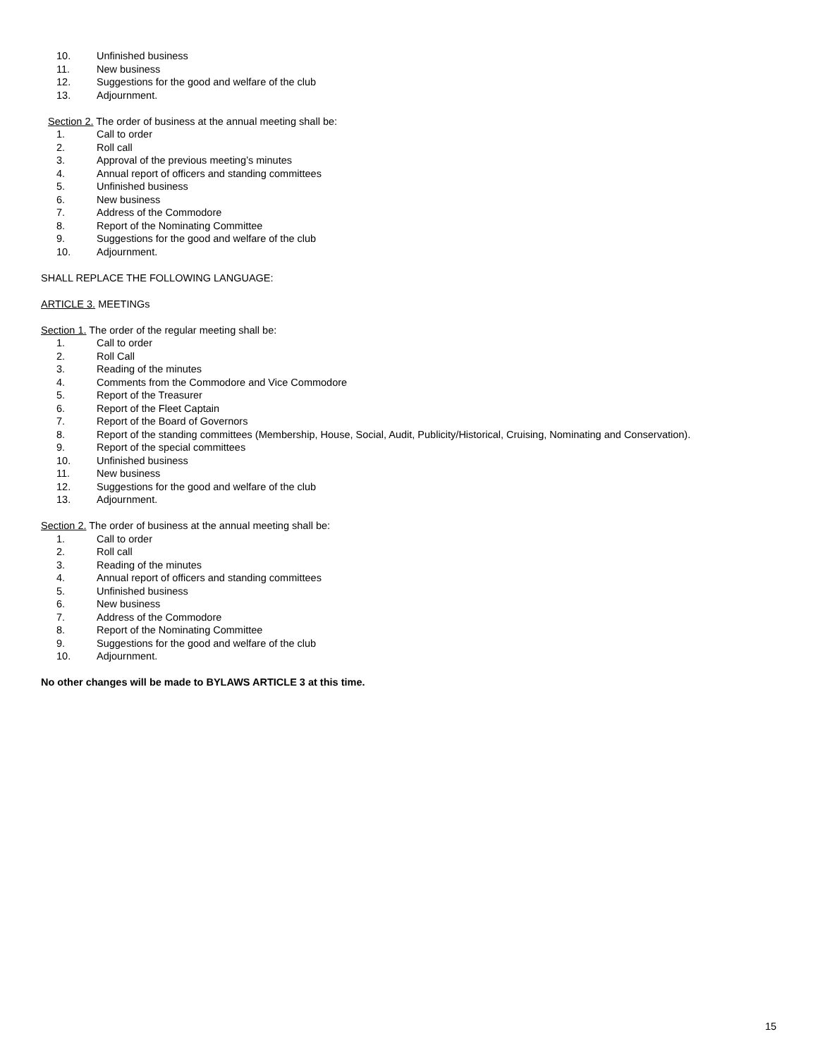10. Unfinished business
11. New business
12. Suggestions for the good and welfare of the club
13. Adjournment.
Section 2. The order of business at the annual meeting shall be:
1. Call to order
2. Roll call
3. Approval of the previous meeting’s minutes
4. Annual report of officers and standing committees
5. Unfinished business
6. New business
7. Address of the Commodore
8. Report of the Nominating Committee
9. Suggestions for the good and welfare of the club
10. Adjournment.
SHALL REPLACE THE FOLLOWING LANGUAGE:
ARTICLE 3. MEETINGs
Section 1. The order of the regular meeting shall be:
1. Call to order
2. Roll Call
3. Reading of the minutes
4. Comments from the Commodore and Vice Commodore
5. Report of the Treasurer
6. Report of the Fleet Captain
7. Report of the Board of Governors
8. Report of the standing committees (Membership, House, Social, Audit, Publicity/Historical, Cruising, Nominating and Conservation).
9. Report of the special committees
10. Unfinished business
11. New business
12. Suggestions for the good and welfare of the club
13. Adjournment.
Section 2. The order of business at the annual meeting shall be:
1. Call to order
2. Roll call
3. Reading of the minutes
4. Annual report of officers and standing committees
5. Unfinished business
6. New business
7. Address of the Commodore
8. Report of the Nominating Committee
9. Suggestions for the good and welfare of the club
10. Adjournment.
No other changes will be made to BYLAWS ARTICLE 3 at this time.
15